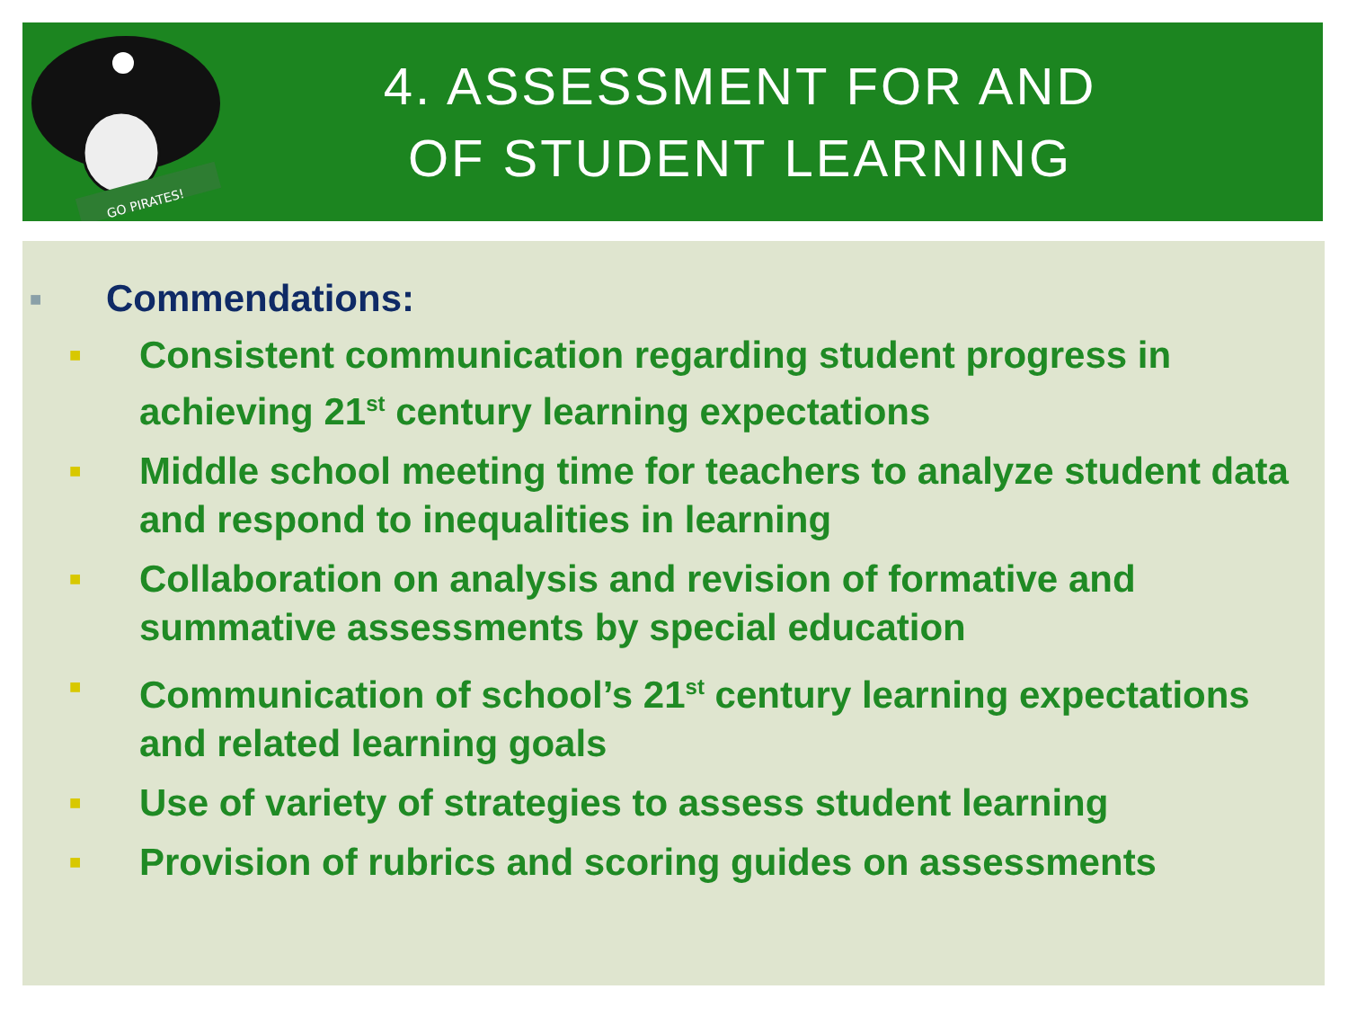GO PIRATES!
4. ASSESSMENT FOR AND
OF STUDENT LEARNING
■ Commendations:
■ Consistent communication regarding student progress in achieving 21<sup>st</sup> century learning expectations
■ Middle school meeting time for teachers to analyze student data and respond to inequalities in learning
■ Collaboration on analysis and revision of formative and summative assessments by special education
■ Communication of school’s 21<sup>st</sup> century learning expectations and related learning goals
■ Use of variety of strategies to assess student learning
■ Provision of rubrics and scoring guides on assessments